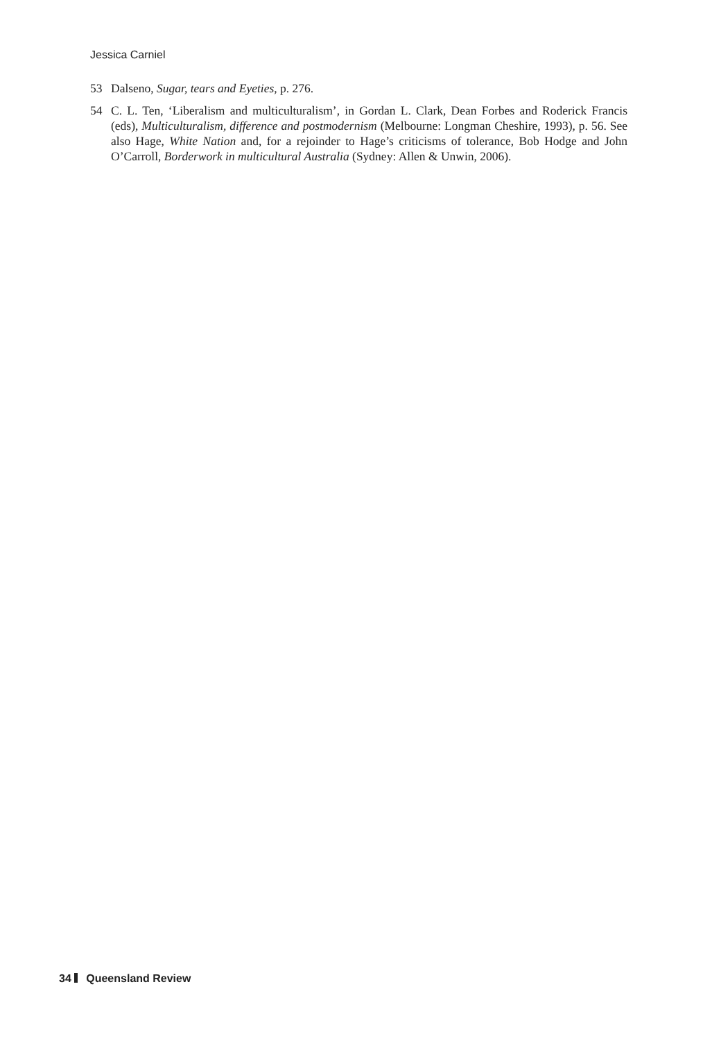Jessica Carniel
53 Dalseno, Sugar, tears and Eyeties, p. 276.
54 C. L. Ten, ‘Liberalism and multiculturalism’, in Gordan L. Clark, Dean Forbes and Roderick Francis (eds), Multiculturalism, difference and postmodernism (Melbourne: Longman Cheshire, 1993), p. 56. See also Hage, White Nation and, for a rejoinder to Hage’s criticisms of tolerance, Bob Hodge and John O’Carroll, Borderwork in multicultural Australia (Sydney: Allen & Unwin, 2006).
34 Queensland Review